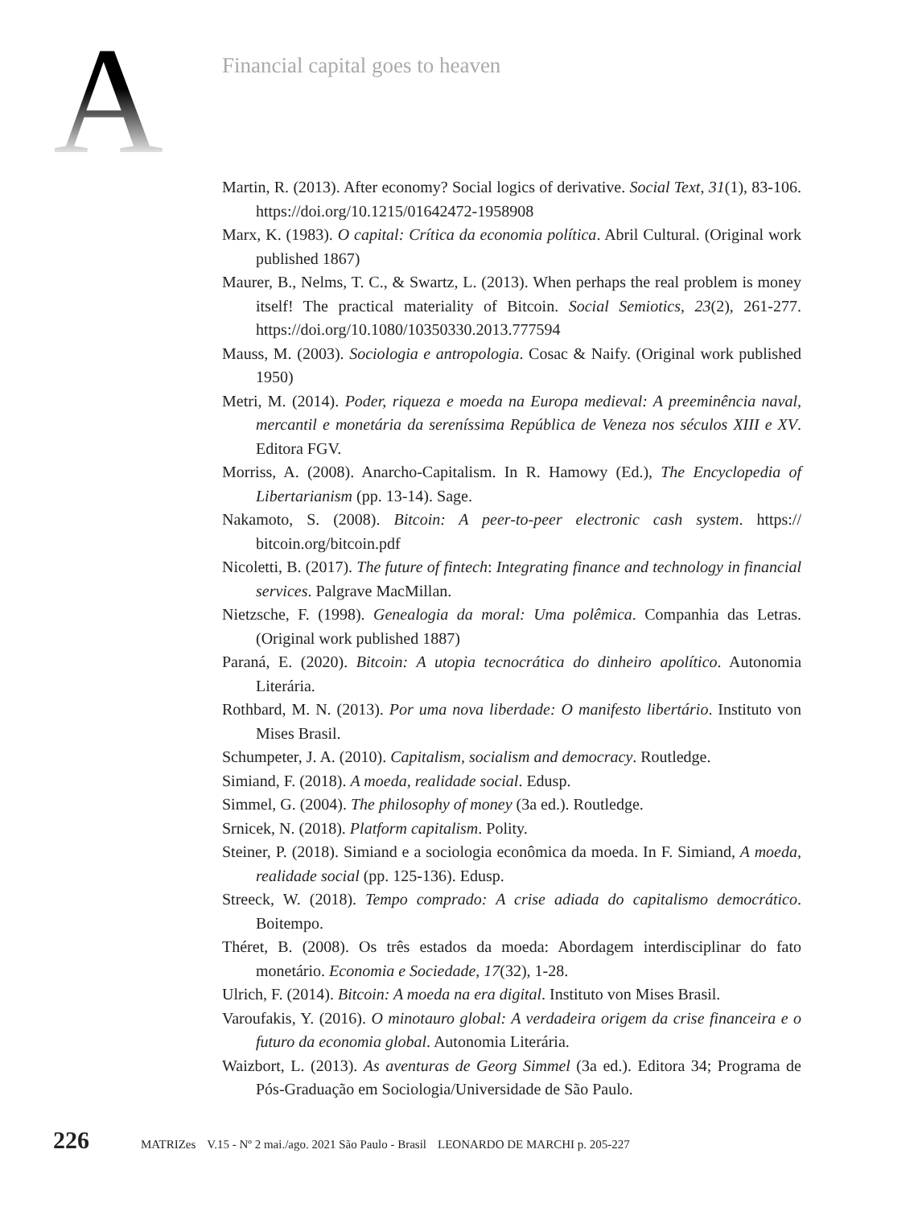A
Financial capital goes to heaven
Martin, R. (2013). After economy? Social logics of derivative. Social Text, 31(1), 83-106. https://doi.org/10.1215/01642472-1958908
Marx, K. (1983). O capital: Crítica da economia política. Abril Cultural. (Original work published 1867)
Maurer, B., Nelms, T. C., & Swartz, L. (2013). When perhaps the real problem is money itself! The practical materiality of Bitcoin. Social Semiotics, 23(2), 261-277. https://doi.org/10.1080/10350330.2013.777594
Mauss, M. (2003). Sociologia e antropologia. Cosac & Naify. (Original work published 1950)
Metri, M. (2014). Poder, riqueza e moeda na Europa medieval: A preeminência naval, mercantil e monetária da sereníssima República de Veneza nos séculos XIII e XV. Editora FGV.
Morriss, A. (2008). Anarcho-Capitalism. In R. Hamowy (Ed.), The Encyclopedia of Libertarianism (pp. 13-14). Sage.
Nakamoto, S. (2008). Bitcoin: A peer-to-peer electronic cash system. https:// bitcoin.org/bitcoin.pdf
Nicoletti, B. (2017). The future of fintech: Integrating finance and technology in financial services. Palgrave MacMillan.
Nietzsche, F. (1998). Genealogia da moral: Uma polêmica. Companhia das Letras. (Original work published 1887)
Paraná, E. (2020). Bitcoin: A utopia tecnocrática do dinheiro apolítico. Autonomia Literária.
Rothbard, M. N. (2013). Por uma nova liberdade: O manifesto libertário. Instituto von Mises Brasil.
Schumpeter, J. A. (2010). Capitalism, socialism and democracy. Routledge.
Simiand, F. (2018). A moeda, realidade social. Edusp.
Simmel, G. (2004). The philosophy of money (3a ed.). Routledge.
Srnicek, N. (2018). Platform capitalism. Polity.
Steiner, P. (2018). Simiand e a sociologia econômica da moeda. In F. Simiand, A moeda, realidade social (pp. 125-136). Edusp.
Streeck, W. (2018). Tempo comprado: A crise adiada do capitalismo democrático. Boitempo.
Théret, B. (2008). Os três estados da moeda: Abordagem interdisciplinar do fato monetário. Economia e Sociedade, 17(32), 1-28.
Ulrich, F. (2014). Bitcoin: A moeda na era digital. Instituto von Mises Brasil.
Varoufakis, Y. (2016). O minotauro global: A verdadeira origem da crise financeira e o futuro da economia global. Autonomia Literária.
Waizbort, L. (2013). As aventuras de Georg Simmel (3a ed.). Editora 34; Programa de Pós-Graduação em Sociologia/Universidade de São Paulo.
226 MATRIZes V.15 - Nº 2 mai./ago. 2021 São Paulo - Brasil LEONARDO DE MARCHI p. 205-227